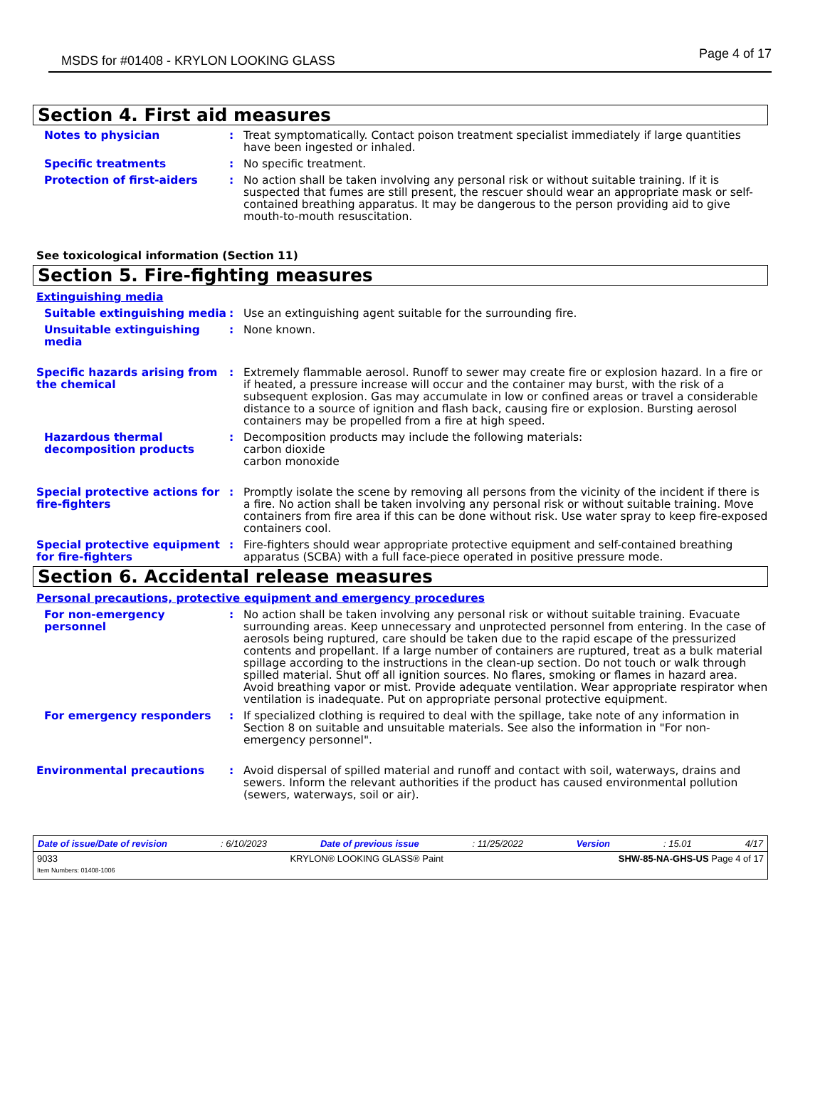MSDS for #01408 - KRYLON LOOKING GLASS Page 4 of 17
Section 4. First aid measures
Notes to physician : Treat symptomatically. Contact poison treatment specialist immediately if large quantities have been ingested or inhaled.
Specific treatments : No specific treatment.
Protection of first-aiders : No action shall be taken involving any personal risk or without suitable training. If it is suspected that fumes are still present, the rescuer should wear an appropriate mask or self-contained breathing apparatus. It may be dangerous to the person providing aid to give mouth-to-mouth resuscitation.
See toxicological information (Section 11)
Section 5. Fire-fighting measures
Extinguishing media
Suitable extinguishing media
: Use an extinguishing agent suitable for the surrounding fire.
Unsuitable extinguishing media
: None known.
Specific hazards arising from the chemical
: Extremely flammable aerosol. Runoff to sewer may create fire or explosion hazard. In a fire or if heated, a pressure increase will occur and the container may burst, with the risk of a subsequent explosion. Gas may accumulate in low or confined areas or travel a considerable distance to a source of ignition and flash back, causing fire or explosion. Bursting aerosol containers may be propelled from a fire at high speed.
Hazardous thermal decomposition products
: Decomposition products may include the following materials:
carbon dioxide
carbon monoxide
Special protective actions for fire-fighters
: Promptly isolate the scene by removing all persons from the vicinity of the incident if there is a fire. No action shall be taken involving any personal risk or without suitable training. Move containers from fire area if this can be done without risk. Use water spray to keep fire-exposed containers cool.
Special protective equipment for fire-fighters
: Fire-fighters should wear appropriate protective equipment and self-contained breathing apparatus (SCBA) with a full face-piece operated in positive pressure mode.
Section 6. Accidental release measures
Personal precautions, protective equipment and emergency procedures
For non-emergency personnel : No action shall be taken involving any personal risk or without suitable training. Evacuate surrounding areas. Keep unnecessary and unprotected personnel from entering. In the case of aerosols being ruptured, care should be taken due to the rapid escape of the pressurized contents and propellant. If a large number of containers are ruptured, treat as a bulk material spillage according to the instructions in the clean-up section. Do not touch or walk through spilled material. Shut off all ignition sources. No flares, smoking or flames in hazard area. Avoid breathing vapor or mist. Provide adequate ventilation. Wear appropriate respirator when ventilation is inadequate. Put on appropriate personal protective equipment.
For emergency responders : If specialized clothing is required to deal with the spillage, take note of any information in Section 8 on suitable and unsuitable materials. See also the information in "For non-emergency personnel".
Environmental precautions : Avoid dispersal of spilled material and runoff and contact with soil, waterways, drains and sewers. Inform the relevant authorities if the product has caused environmental pollution (sewers, waterways, soil or air).
Date of issue/Date of revision: 6/10/2023 Date of previous issue: 11/25/2022 Version: 15.01 4/17
9033
Item Numbers: 01408-1006 KRYLON® LOOKING GLASS® Paint SHW-85-NA-GHS-US Page 4 of 17